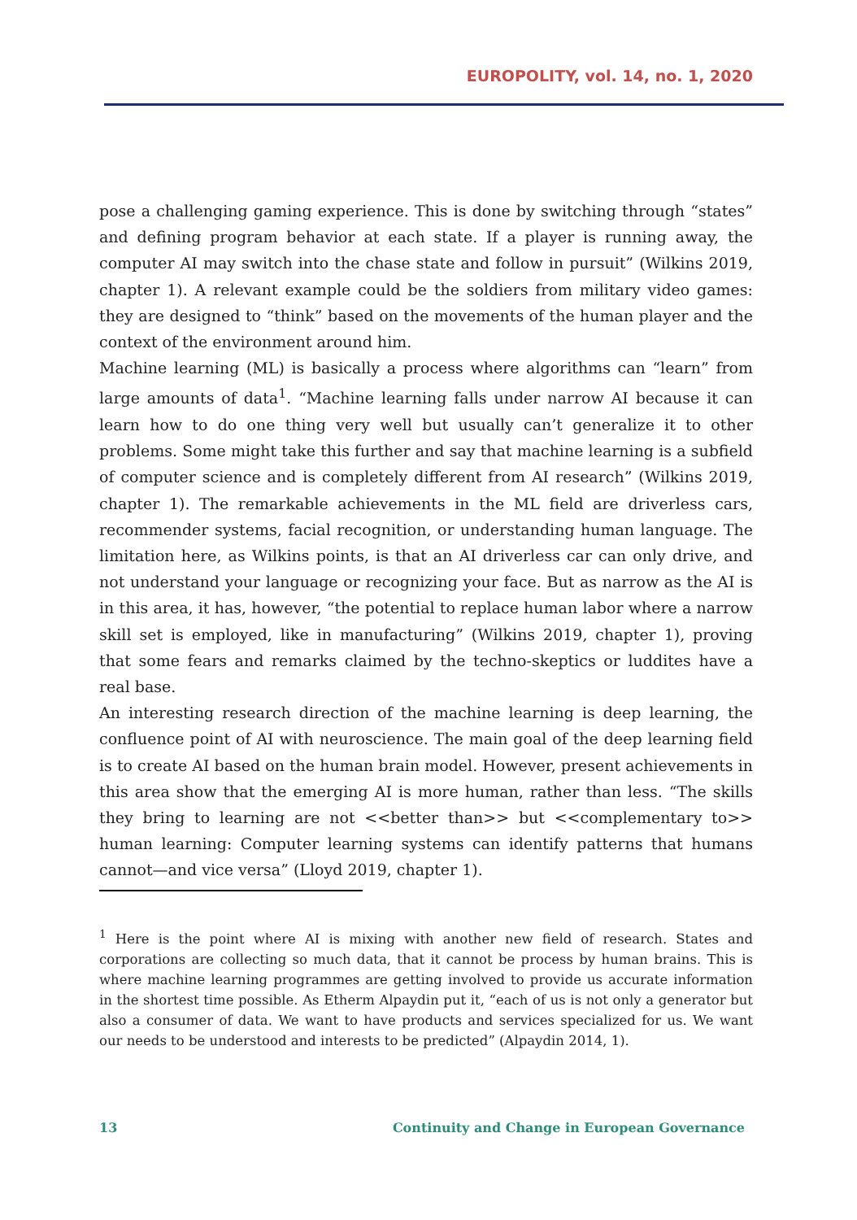EUROPOLITY, vol. 14, no. 1, 2020
pose a challenging gaming experience. This is done by switching through “states” and defining program behavior at each state. If a player is running away, the computer AI may switch into the chase state and follow in pursuit” (Wilkins 2019, chapter 1). A relevant example could be the soldiers from military video games: they are designed to “think” based on the movements of the human player and the context of the environment around him.
Machine learning (ML) is basically a process where algorithms can “learn” from large amounts of data<sup>1</sup>. “Machine learning falls under narrow AI because it can learn how to do one thing very well but usually can’t generalize it to other problems. Some might take this further and say that machine learning is a subfield of computer science and is completely different from AI research” (Wilkins 2019, chapter 1). The remarkable achievements in the ML field are driverless cars, recommender systems, facial recognition, or understanding human language. The limitation here, as Wilkins points, is that an AI driverless car can only drive, and not understand your language or recognizing your face. But as narrow as the AI is in this area, it has, however, “the potential to replace human labor where a narrow skill set is employed, like in manufacturing” (Wilkins 2019, chapter 1), proving that some fears and remarks claimed by the techno-skeptics or luddites have a real base.
An interesting research direction of the machine learning is deep learning, the confluence point of AI with neuroscience. The main goal of the deep learning field is to create AI based on the human brain model. However, present achievements in this area show that the emerging AI is more human, rather than less. “The skills they bring to learning are not <<better than>> but <<complementary to>> human learning: Computer learning systems can identify patterns that humans cannot—and vice versa” (Lloyd 2019, chapter 1).
<sup>1</sup> Here is the point where AI is mixing with another new field of research. States and corporations are collecting so much data, that it cannot be process by human brains. This is where machine learning programmes are getting involved to provide us accurate information in the shortest time possible. As Etherm Alpaydin put it, “each of us is not only a generator but also a consumer of data. We want to have products and services specialized for us. We want our needs to be understood and interests to be predicted” (Alpaydin 2014, 1).
13 Continuity and Change in European Governance